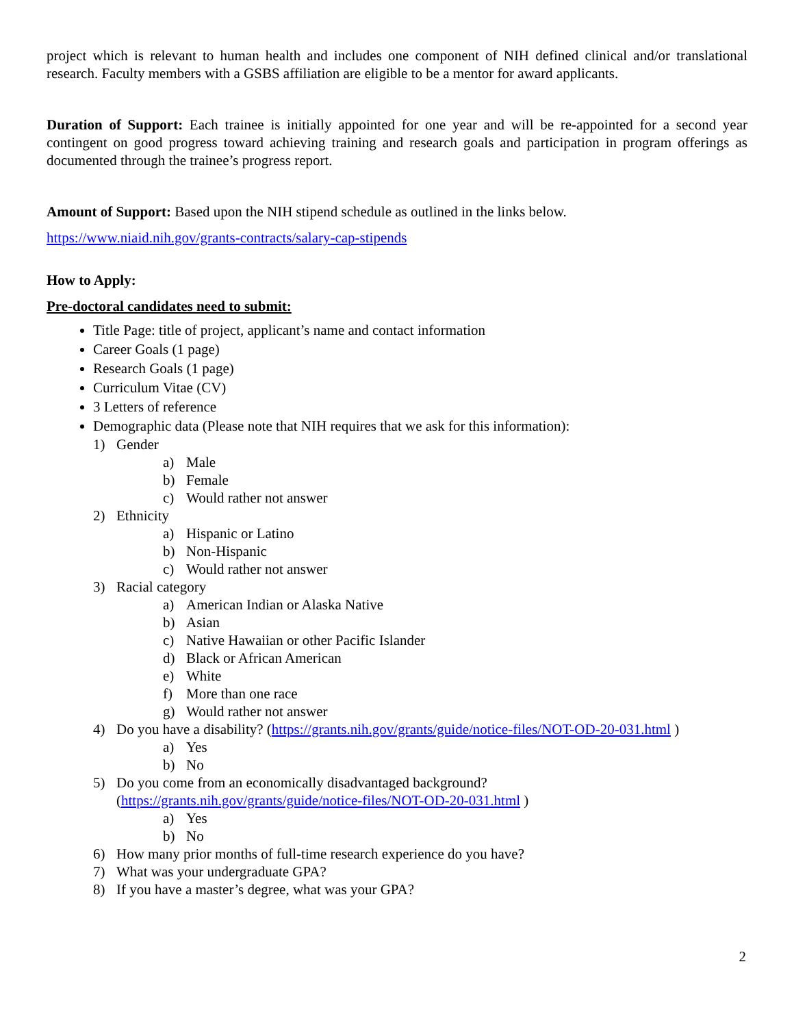project which is relevant to human health and includes one component of NIH defined clinical and/or translational research. Faculty members with a GSBS affiliation are eligible to be a mentor for award applicants.
Duration of Support: Each trainee is initially appointed for one year and will be re-appointed for a second year contingent on good progress toward achieving training and research goals and participation in program offerings as documented through the trainee’s progress report.
Amount of Support: Based upon the NIH stipend schedule as outlined in the links below.
https://www.niaid.nih.gov/grants-contracts/salary-cap-stipends
How to Apply:
Pre-doctoral candidates need to submit:
Title Page: title of project, applicant’s name and contact information
Career Goals (1 page)
Research Goals (1 page)
Curriculum Vitae (CV)
3 Letters of reference
Demographic data (Please note that NIH requires that we ask for this information):
1) Gender
a) Male
b) Female
c) Would rather not answer
2) Ethnicity
a) Hispanic or Latino
b) Non-Hispanic
c) Would rather not answer
3) Racial category
a) American Indian or Alaska Native
b) Asian
c) Native Hawaiian or other Pacific Islander
d) Black or African American
e) White
f) More than one race
g) Would rather not answer
4) Do you have a disability? (https://grants.nih.gov/grants/guide/notice-files/NOT-OD-20-031.html )
a) Yes
b) No
5) Do you come from an economically disadvantaged background?
(https://grants.nih.gov/grants/guide/notice-files/NOT-OD-20-031.html )
a) Yes
b) No
6) How many prior months of full-time research experience do you have?
7) What was your undergraduate GPA?
8) If you have a master’s degree, what was your GPA?
2